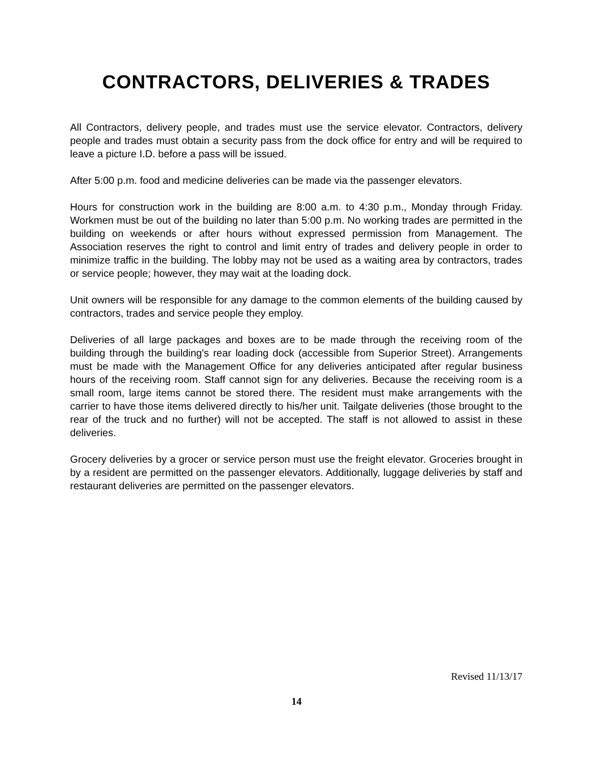CONTRACTORS, DELIVERIES & TRADES
All Contractors, delivery people, and trades must use the service elevator. Contractors, delivery people and trades must obtain a security pass from the dock office for entry and will be required to leave a picture I.D. before a pass will be issued.
After 5:00 p.m. food and medicine deliveries can be made via the passenger elevators.
Hours for construction work in the building are 8:00 a.m. to 4:30 p.m., Monday through Friday. Workmen must be out of the building no later than 5:00 p.m. No working trades are permitted in the building on weekends or after hours without expressed permission from Management. The Association reserves the right to control and limit entry of trades and delivery people in order to minimize traffic in the building. The lobby may not be used as a waiting area by contractors, trades or service people; however, they may wait at the loading dock.
Unit owners will be responsible for any damage to the common elements of the building caused by contractors, trades and service people they employ.
Deliveries of all large packages and boxes are to be made through the receiving room of the building through the building's rear loading dock (accessible from Superior Street). Arrangements must be made with the Management Office for any deliveries anticipated after regular business hours of the receiving room. Staff cannot sign for any deliveries. Because the receiving room is a small room, large items cannot be stored there. The resident must make arrangements with the carrier to have those items delivered directly to his/her unit. Tailgate deliveries (those brought to the rear of the truck and no further) will not be accepted. The staff is not allowed to assist in these deliveries.
Grocery deliveries by a grocer or service person must use the freight elevator. Groceries brought in by a resident are permitted on the passenger elevators. Additionally, luggage deliveries by staff and restaurant deliveries are permitted on the passenger elevators.
Revised 11/13/17
14